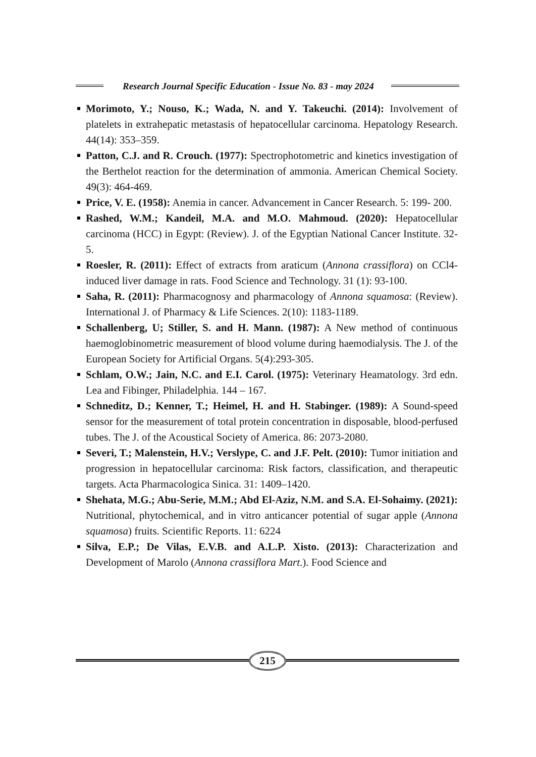Research Journal Specific Education - Issue No. 83 - may 2024
Morimoto, Y.; Nouso, K.; Wada, N. and Y. Takeuchi. (2014): Involvement of platelets in extrahepatic metastasis of hepatocellular carcinoma. Hepatology Research. 44(14): 353–359.
Patton, C.J. and R. Crouch. (1977): Spectrophotometric and kinetics investigation of the Berthelot reaction for the determination of ammonia. American Chemical Society. 49(3): 464-469.
Price, V. E. (1958): Anemia in cancer. Advancement in Cancer Research. 5: 199- 200.
Rashed, W.M.; Kandeil, M.A. and M.O. Mahmoud. (2020): Hepatocellular carcinoma (HCC) in Egypt: (Review). J. of the Egyptian National Cancer Institute. 32-5.
Roesler, R. (2011): Effect of extracts from araticum (Annona crassiflora) on CCl4-induced liver damage in rats. Food Science and Technology. 31 (1): 93-100.
Saha, R. (2011): Pharmacognosy and pharmacology of Annona squamosa: (Review). International J. of Pharmacy & Life Sciences. 2(10): 1183-1189.
Schallenberg, U; Stiller, S. and H. Mann. (1987): A New method of continuous haemoglobinometric measurement of blood volume during haemodialysis. The J. of the European Society for Artificial Organs. 5(4):293-305.
Schlam, O.W.; Jain, N.C. and E.I. Carol. (1975): Veterinary Heamatology. 3rd edn. Lea and Fibinger, Philadelphia. 144 – 167.
Schneditz, D.; Kenner, T.; Heimel, H. and H. Stabinger. (1989): A Sound-speed sensor for the measurement of total protein concentration in disposable, blood-perfused tubes. The J. of the Acoustical Society of America. 86: 2073-2080.
Severi, T.; Malenstein, H.V.; Verslype, C. and J.F. Pelt. (2010): Tumor initiation and progression in hepatocellular carcinoma: Risk factors, classification, and therapeutic targets. Acta Pharmacologica Sinica. 31: 1409–1420.
Shehata, M.G.; Abu-Serie, M.M.; Abd El-Aziz, N.M. and S.A. El-Sohaimy. (2021): Nutritional, phytochemical, and in vitro anticancer potential of sugar apple (Annona squamosa) fruits. Scientific Reports. 11: 6224
Silva, E.P.; De Vilas, E.V.B. and A.L.P. Xisto. (2013): Characterization and Development of Marolo (Annona crassiflora Mart.). Food Science and
215